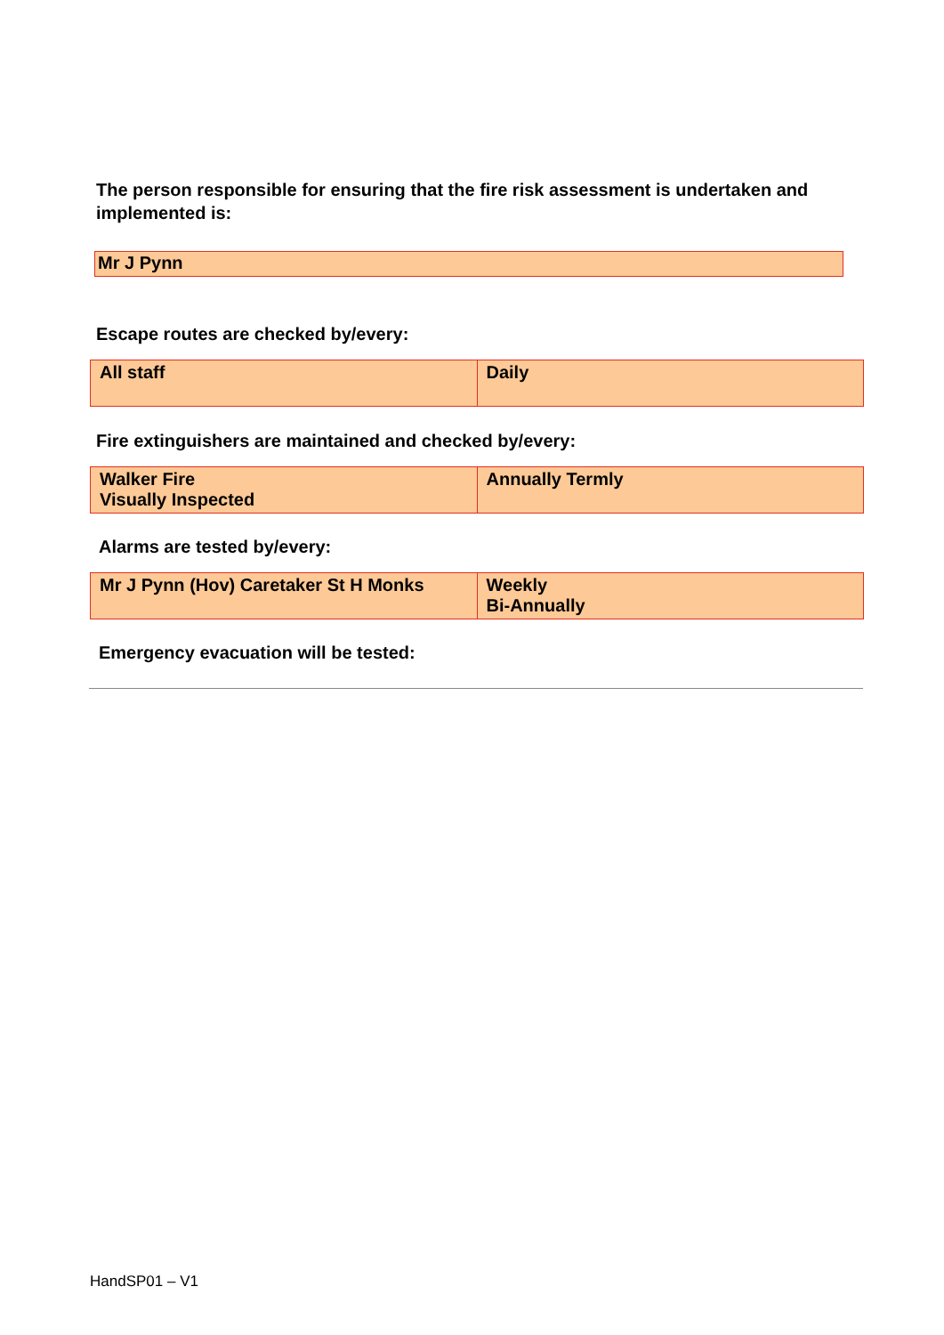The person responsible for ensuring that the fire risk assessment is undertaken and implemented is:
Mr J Pynn
Escape routes are checked by/every:
| All staff | Daily |
Fire extinguishers are maintained and checked by/every:
| Walker Fire Visually Inspected | Annually Termly |
Alarms are tested by/every:
| Mr J Pynn (Hov) Caretaker St H Monks | Weekly Bi-Annually |
Emergency evacuation will be tested:
HandSP01 – V1